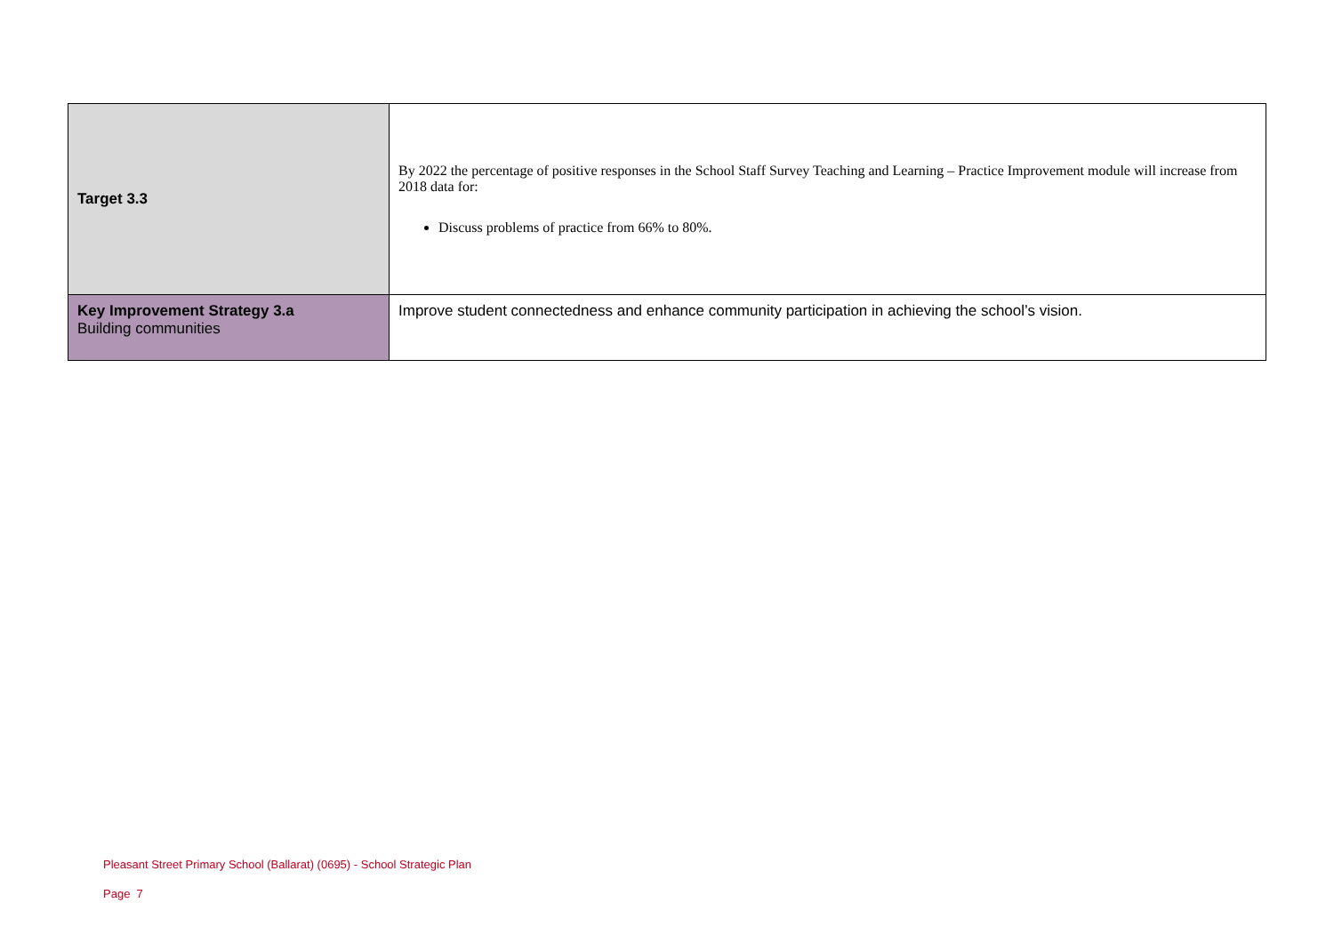| Target 3.3 | By 2022 the percentage of positive responses in the School Staff Survey Teaching and Learning – Practice Improvement module will increase from 2018 data for: Discuss problems of practice from 66% to 80%. |
| Key Improvement Strategy 3.a Building communities | Improve student connectedness and enhance community participation in achieving the school’s vision. |
Pleasant Street Primary School (Ballarat) (0695) - School Strategic Plan
Page 7